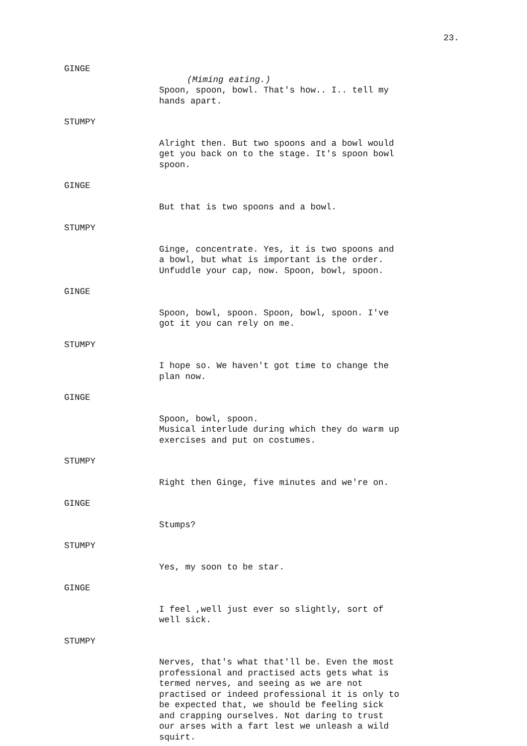23.
GINGE
(Miming eating.)
Spoon, spoon, bowl. That's how.. I.. tell my hands apart.
STUMPY
Alright then. But two spoons and a bowl would get you back on to the stage. It's spoon bowl spoon.
GINGE
But that is two spoons and a bowl.
STUMPY
Ginge, concentrate. Yes, it is two spoons and a bowl, but what is important is the order. Unfuddle your cap, now. Spoon, bowl, spoon.
GINGE
Spoon, bowl, spoon. Spoon, bowl, spoon. I've got it you can rely on me.
STUMPY
I hope so. We haven't got time to change the plan now.
GINGE
Spoon, bowl, spoon. Musical interlude during which they do warm up exercises and put on costumes.
STUMPY
Right then Ginge, five minutes and we're on.
GINGE
Stumps?
STUMPY
Yes, my soon to be star.
GINGE
I feel ,well just ever so slightly, sort of well sick.
STUMPY
Nerves, that's what that'll be. Even the most professional and practised acts gets what is termed nerves, and seeing as we are not practised or indeed professional it is only to be expected that, we should be feeling sick and crapping ourselves. Not daring to trust our arses with a fart lest we unleash a wild squirt.